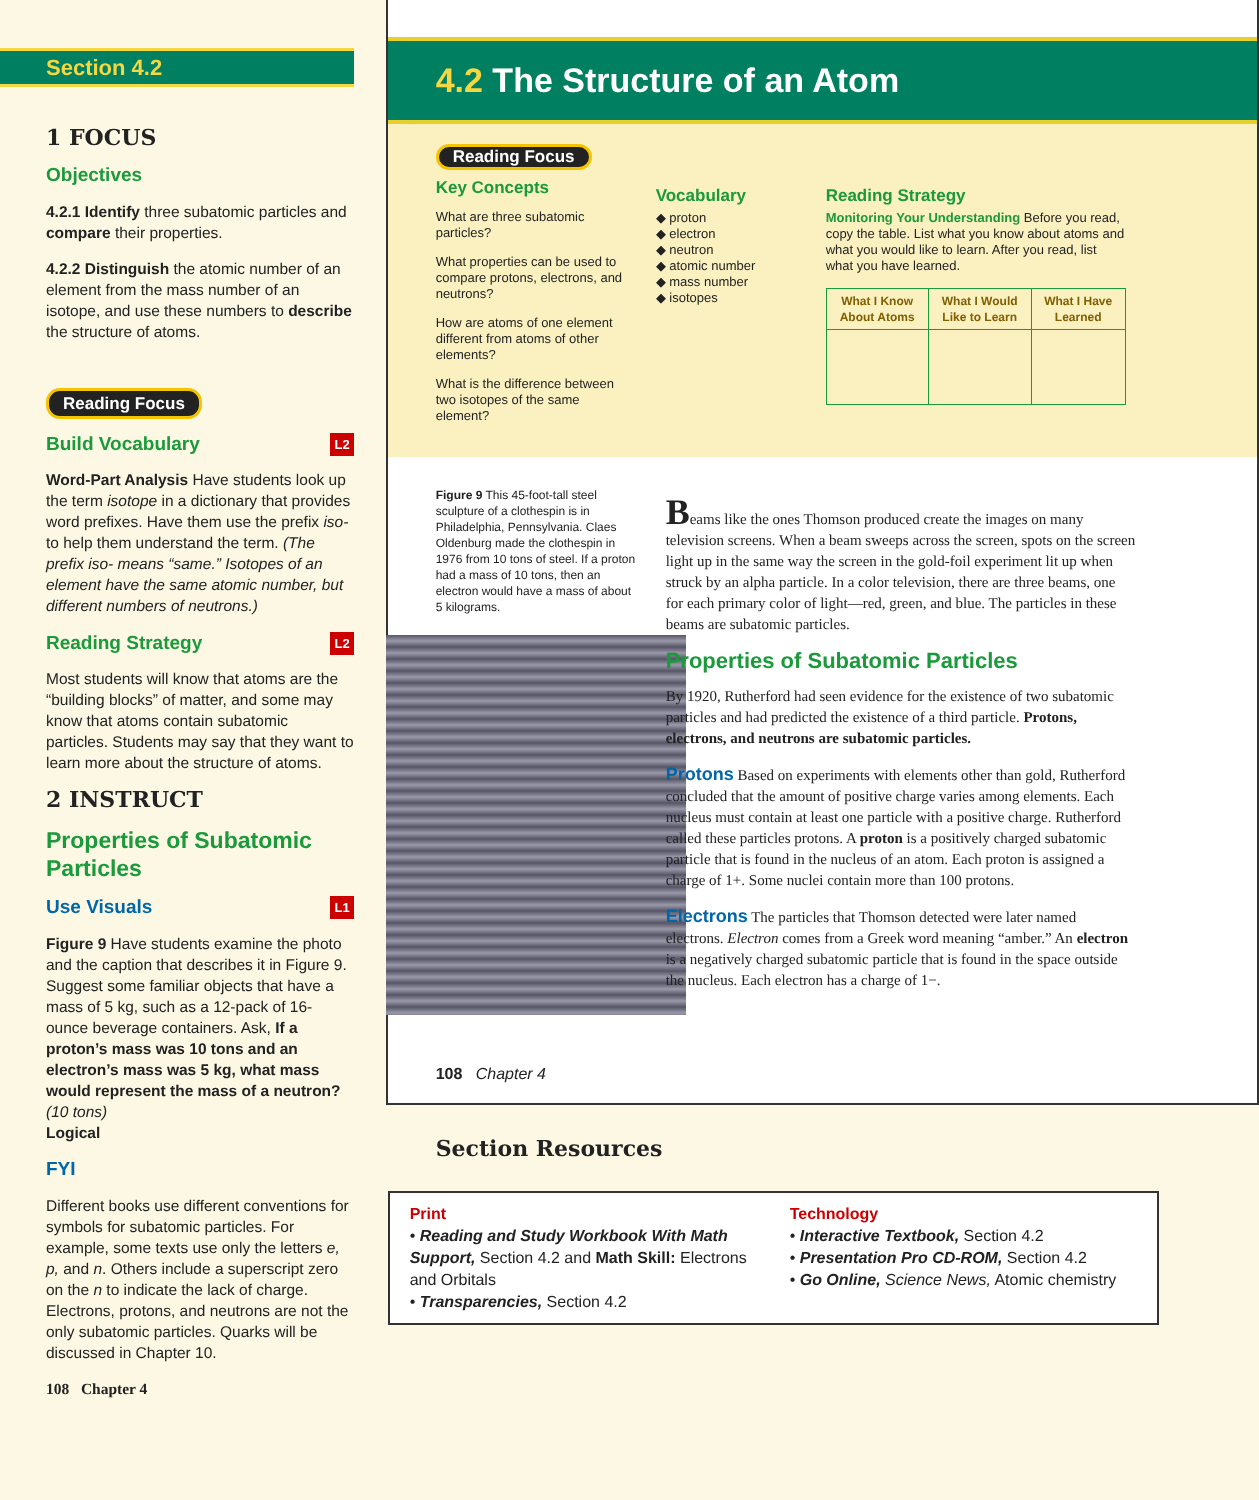Section 4.2
1 FOCUS
Objectives
4.2.1 Identify three subatomic particles and compare their properties.
4.2.2 Distinguish the atomic number of an element from the mass number of an isotope, and use these numbers to describe the structure of atoms.
Reading Focus
Build Vocabulary L2
Word-Part Analysis Have students look up the term isotope in a dictionary that provides word prefixes. Have them use the prefix iso- to help them understand the term. (The prefix iso- means “same.” Isotopes of an element have the same atomic number, but different numbers of neutrons.)
Reading Strategy L2
Most students will know that atoms are the “building blocks” of matter, and some may know that atoms contain subatomic particles. Students may say that they want to learn more about the structure of atoms.
2 INSTRUCT
Properties of Subatomic Particles
Use Visuals L1
Figure 9 Have students examine the photo and the caption that describes it in Figure 9. Suggest some familiar objects that have a mass of 5 kg, such as a 12-pack of 16-ounce beverage containers. Ask, If a proton’s mass was 10 tons and an electron’s mass was 5 kg, what mass would represent the mass of a neutron? (10 tons)
Logical
FYI
Different books use different conventions for symbols for subatomic particles. For example, some texts use only the letters e, p, and n. Others include a superscript zero on the n to indicate the lack of charge. Electrons, protons, and neutrons are not the only subatomic particles. Quarks will be discussed in Chapter 10.
108 Chapter 4
4.2 The Structure of an Atom
Reading Focus
Key Concepts
What are three subatomic particles?
What properties can be used to compare protons, electrons, and neutrons?
How are atoms of one element different from atoms of other elements?
What is the difference between two isotopes of the same element?
Vocabulary
◆ proton
◆ electron
◆ neutron
◆ atomic number
◆ mass number
◆ isotopes
Reading Strategy
Monitoring Your Understanding Before you read, copy the table. List what you know about atoms and what you would like to learn. After you read, list what you have learned.
| What I Know About Atoms | What I Would Like to Learn | What I Have Learned |
| --- | --- | --- |
Figure 9 This 45-foot-tall steel sculpture of a clothespin is in Philadelphia, Pennsylvania. Claes Oldenburg made the clothespin in 1976 from 10 tons of steel. If a proton had a mass of 10 tons, then an electron would have a mass of about 5 kilograms.
Beams like the ones Thomson produced create the images on many television screens. When a beam sweeps across the screen, spots on the screen light up in the same way the screen in the gold-foil experiment lit up when struck by an alpha particle. In a color television, there are three beams, one for each primary color of light—red, green, and blue. The particles in these beams are subatomic particles.
Properties of Subatomic Particles
By 1920, Rutherford had seen evidence for the existence of two subatomic particles and had predicted the existence of a third particle. Protons, electrons, and neutrons are subatomic particles.
Protons Based on experiments with elements other than gold, Rutherford concluded that the amount of positive charge varies among elements. Each nucleus must contain at least one particle with a positive charge. Rutherford called these particles protons. A proton is a positively charged subatomic particle that is found in the nucleus of an atom. Each proton is assigned a charge of 1+. Some nuclei contain more than 100 protons.
Electrons The particles that Thomson detected were later named electrons. Electron comes from a Greek word meaning “amber.” An electron is a negatively charged subatomic particle that is found in the space outside the nucleus. Each electron has a charge of 1−.
108 Chapter 4
Section Resources
Print
• Reading and Study Workbook With Math Support, Section 4.2 and Math Skill: Electrons and Orbitals
• Transparencies, Section 4.2
Technology
• Interactive Textbook, Section 4.2
• Presentation Pro CD-ROM, Section 4.2
• Go Online, Science News, Atomic chemistry